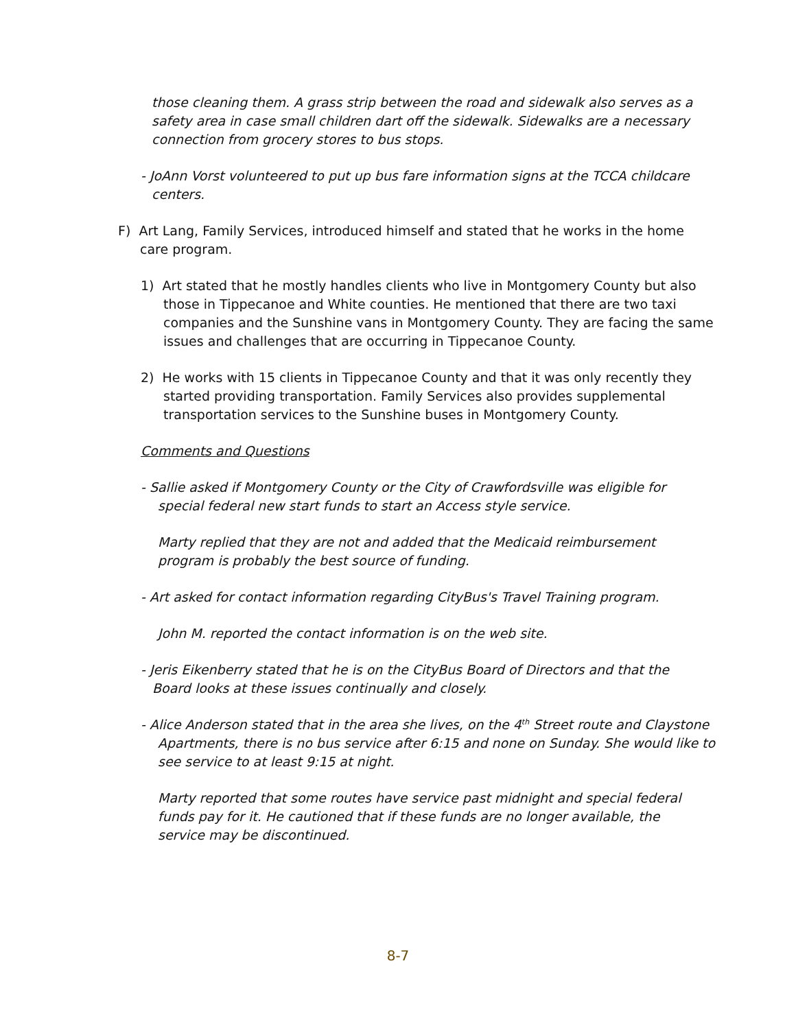those cleaning them. A grass strip between the road and sidewalk also serves as a safety area in case small children dart off the sidewalk. Sidewalks are a necessary connection from grocery stores to bus stops.
- JoAnn Vorst volunteered to put up bus fare information signs at the TCCA childcare centers.
F) Art Lang, Family Services, introduced himself and stated that he works in the home care program.
1) Art stated that he mostly handles clients who live in Montgomery County but also those in Tippecanoe and White counties. He mentioned that there are two taxi companies and the Sunshine vans in Montgomery County. They are facing the same issues and challenges that are occurring in Tippecanoe County.
2) He works with 15 clients in Tippecanoe County and that it was only recently they started providing transportation. Family Services also provides supplemental transportation services to the Sunshine buses in Montgomery County.
Comments and Questions
- Sallie asked if Montgomery County or the City of Crawfordsville was eligible for special federal new start funds to start an Access style service.
Marty replied that they are not and added that the Medicaid reimbursement program is probably the best source of funding.
- Art asked for contact information regarding CityBus's Travel Training program.
John M. reported the contact information is on the web site.
- Jeris Eikenberry stated that he is on the CityBus Board of Directors and that the Board looks at these issues continually and closely.
- Alice Anderson stated that in the area she lives, on the 4<sup>th</sup> Street route and Claystone Apartments, there is no bus service after 6:15 and none on Sunday. She would like to see service to at least 9:15 at night.
Marty reported that some routes have service past midnight and special federal funds pay for it. He cautioned that if these funds are no longer available, the service may be discontinued.
8-7